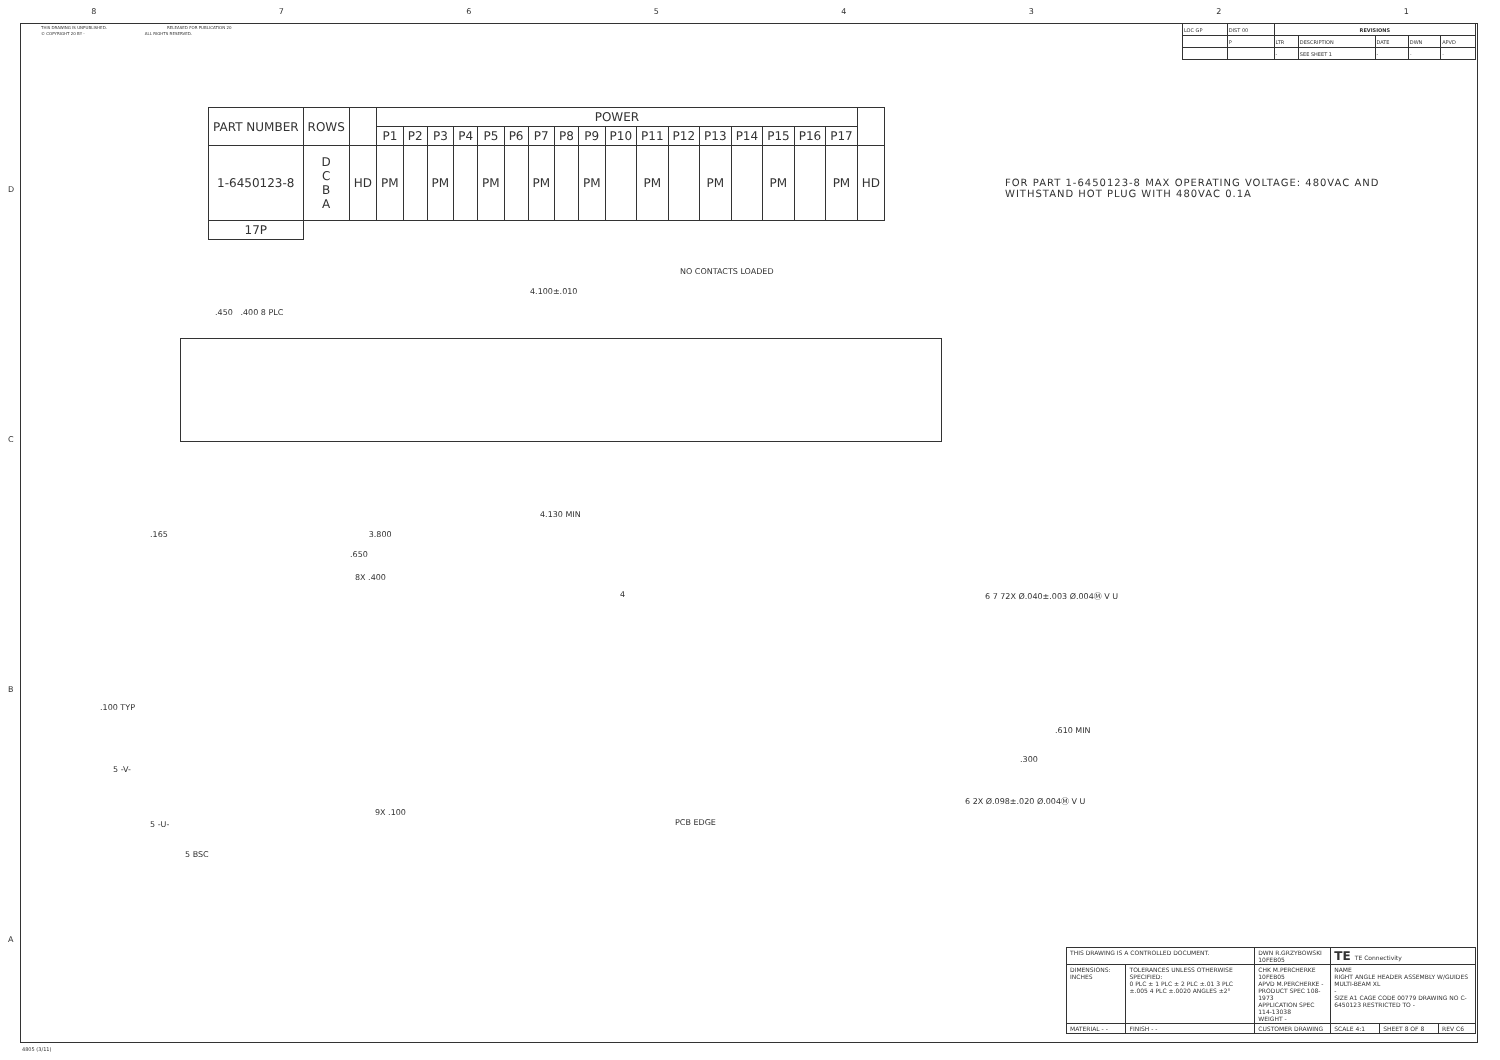87654321
THIS DRAWING IS UNPUBLISHED. RELEASED FOR PUBLICATION 20
© COPYRIGHT 20 BY - ALL RIGHTS RESERVED.
| LOC GP | DIST 00 | REVISIONS | | | | |
| | P | LTR | DESCRIPTION | DATE | DWN | APVD |
| | | - | SEE SHEET 1 | - | - | - |
| PART NUMBER | ROWS | | POWER | | | | | | | | | | | | | | | | | |
| --- | --- | --- | --- | --- | --- | --- | --- | --- | --- | --- | --- | --- | --- | --- | --- | --- | --- | --- | --- | --- |
| | | | P1 | P2 | P3 | P4 | P5 | P6 | P7 | P8 | P9 | P10 | P11 | P12 | P13 | P14 | P15 | P16 | P17 | |
| 1-6450123-8 | D C B A | HD | PM | | PM | | PM | | PM | | PM | | PM | | PM | | PM | | PM | HD |
| 17P | | | | | | | | | | | | | | | | | | | | |
NO CONTACTS LOADED
FOR PART 1-6450123-8 MAX OPERATING VOLTAGE: 480VAC AND
WITHSTAND HOT PLUG WITH 480VAC 0.1A
4.100±.010
.450 .400 8 PLC
4.130 MIN
.165 3.800
.650
8X .400
4 6 7 72X Ø.040±.003 Ø.004Ⓜ V U
.100 TYP
.610 MIN
.300
5 -V-
6 2X Ø.098±.020 Ø.004Ⓜ V U
9X .100
PCB EDGE
5 -U-
5 BSC
D
C
B
A
| THIS DRAWING IS A CONTROLLED DOCUMENT. | | DWN R.GRZYBOWSKI 10FEB05 | TE TE Connectivity | | |
| DIMENSIONS: INCHES | TOLERANCES UNLESS OTHERWISE SPECIFIED: 0 PLC ± 1 PLC ± 2 PLC ±.01 3 PLC ±.005 4 PLC ±.0020 ANGLES ±2° | CHK M.PERCHERKE 10FEB05 APVD M.PERCHERKE - PRODUCT SPEC 108-1973 APPLICATION SPEC 114-13038 WEIGHT - | NAME RIGHT ANGLE HEADER ASSEMBLY W/GUIDES MULTI-BEAM XL - SIZE A1 CAGE CODE 00779 DRAWING NO C-6450123 RESTRICTED TO - | | |
| MATERIAL - - | FINISH - - | CUSTOMER DRAWING | SCALE 4:1 | SHEET 8 OF 8 | REV C6 |
4805 (3/11)